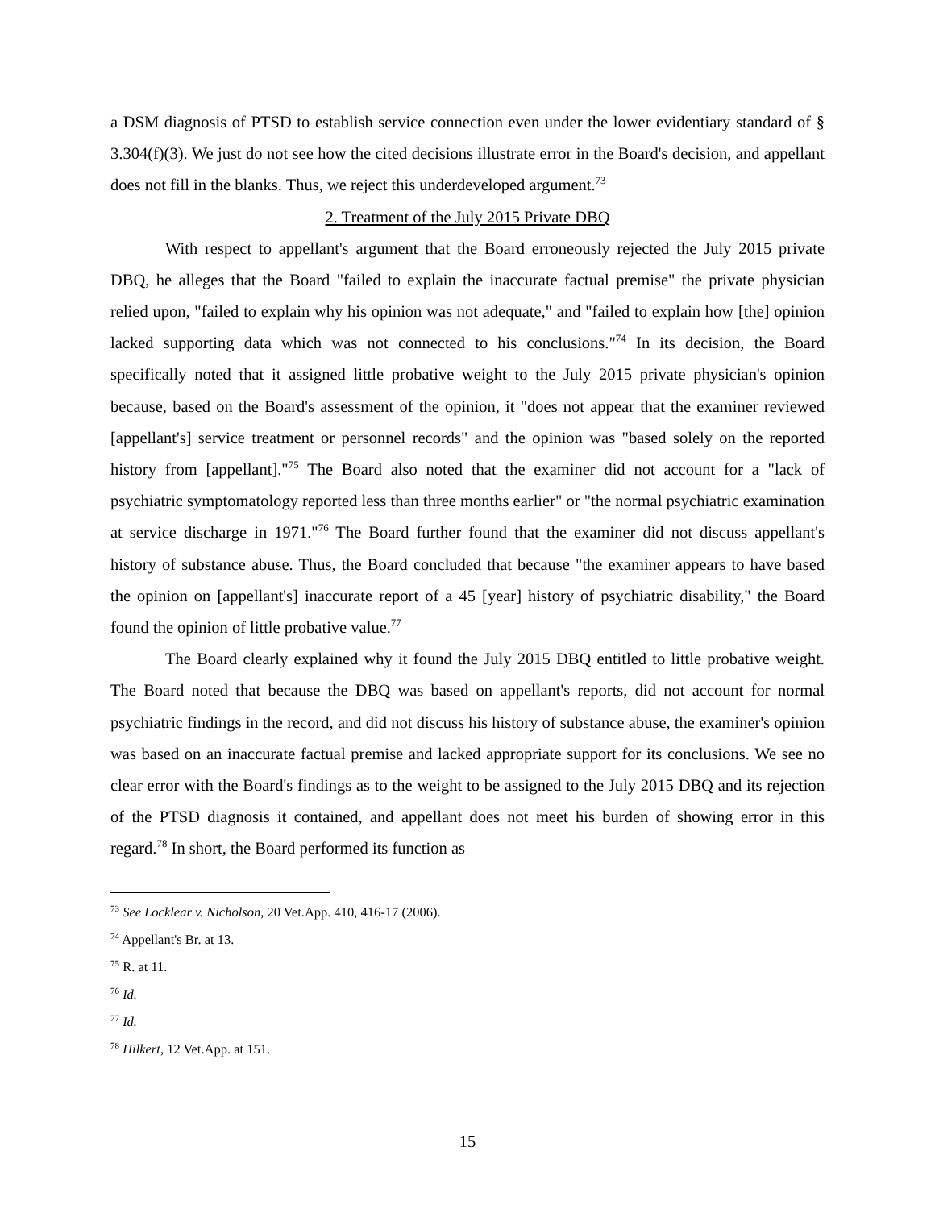a DSM diagnosis of PTSD to establish service connection even under the lower evidentiary standard of § 3.304(f)(3). We just do not see how the cited decisions illustrate error in the Board's decision, and appellant does not fill in the blanks. Thus, we reject this underdeveloped argument.<sup>73</sup>
2. Treatment of the July 2015 Private DBQ
With respect to appellant's argument that the Board erroneously rejected the July 2015 private DBQ, he alleges that the Board "failed to explain the inaccurate factual premise" the private physician relied upon, "failed to explain why his opinion was not adequate," and "failed to explain how [the] opinion lacked supporting data which was not connected to his conclusions."<sup>74</sup> In its decision, the Board specifically noted that it assigned little probative weight to the July 2015 private physician's opinion because, based on the Board's assessment of the opinion, it "does not appear that the examiner reviewed [appellant's] service treatment or personnel records" and the opinion was "based solely on the reported history from [appellant]."<sup>75</sup> The Board also noted that the examiner did not account for a "lack of psychiatric symptomatology reported less than three months earlier" or "the normal psychiatric examination at service discharge in 1971."<sup>76</sup> The Board further found that the examiner did not discuss appellant's history of substance abuse. Thus, the Board concluded that because "the examiner appears to have based the opinion on [appellant's] inaccurate report of a 45 [year] history of psychiatric disability," the Board found the opinion of little probative value.<sup>77</sup>
The Board clearly explained why it found the July 2015 DBQ entitled to little probative weight. The Board noted that because the DBQ was based on appellant's reports, did not account for normal psychiatric findings in the record, and did not discuss his history of substance abuse, the examiner's opinion was based on an inaccurate factual premise and lacked appropriate support for its conclusions. We see no clear error with the Board's findings as to the weight to be assigned to the July 2015 DBQ and its rejection of the PTSD diagnosis it contained, and appellant does not meet his burden of showing error in this regard.<sup>78</sup> In short, the Board performed its function as
<sup>73</sup> See Locklear v. Nicholson, 20 Vet.App. 410, 416-17 (2006).
<sup>74</sup> Appellant's Br. at 13.
<sup>75</sup> R. at 11.
<sup>76</sup> Id.
<sup>77</sup> Id.
<sup>78</sup> Hilkert, 12 Vet.App. at 151.
15